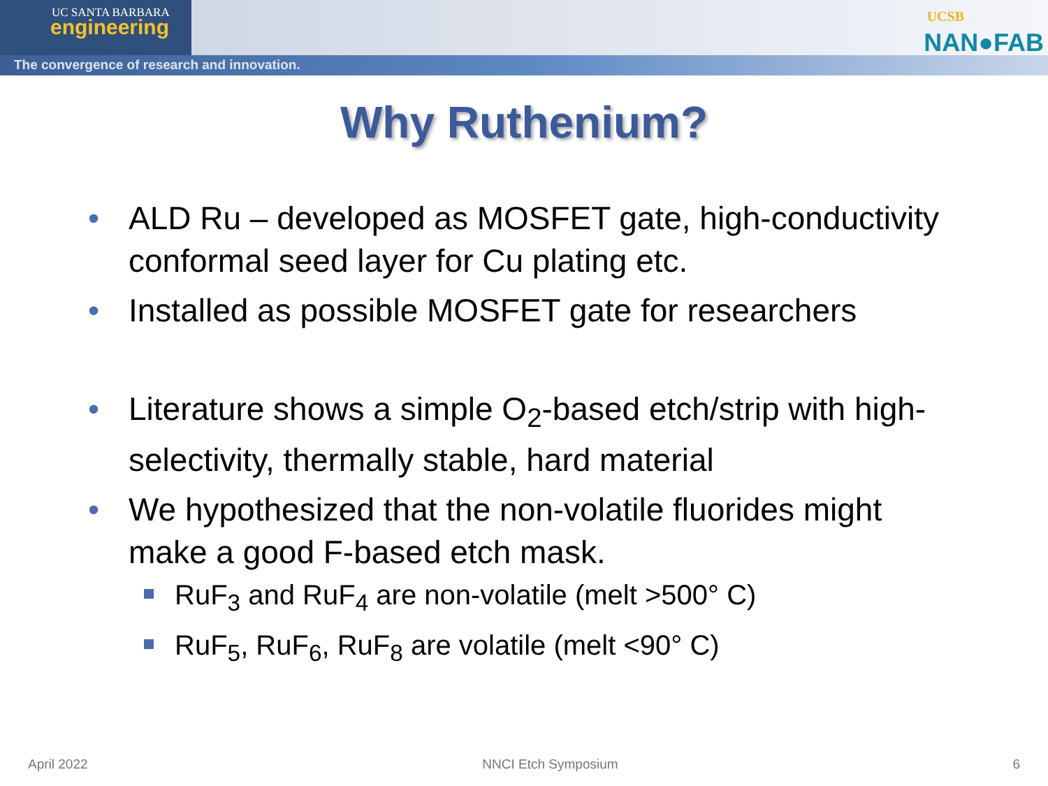UC SANTA BARBARA
engineering
The convergence of research and innovation.
UCSB
NAN●FAB
Why Ruthenium?
ALD Ru – developed as MOSFET gate, high-conductivity conformal seed layer for Cu plating etc.
Installed as possible MOSFET gate for researchers
Literature shows a simple O<sub>2</sub>-based etch/strip with high-selectivity, thermally stable, hard material
We hypothesized that the non-volatile fluorides might make a good F-based etch mask.
RuF<sub>3</sub> and RuF<sub>4</sub> are non-volatile (melt >500° C)
RuF<sub>5</sub>, RuF<sub>6</sub>, RuF<sub>8</sub> are volatile (melt <90° C)
April 2022 NNCI Etch Symposium 6